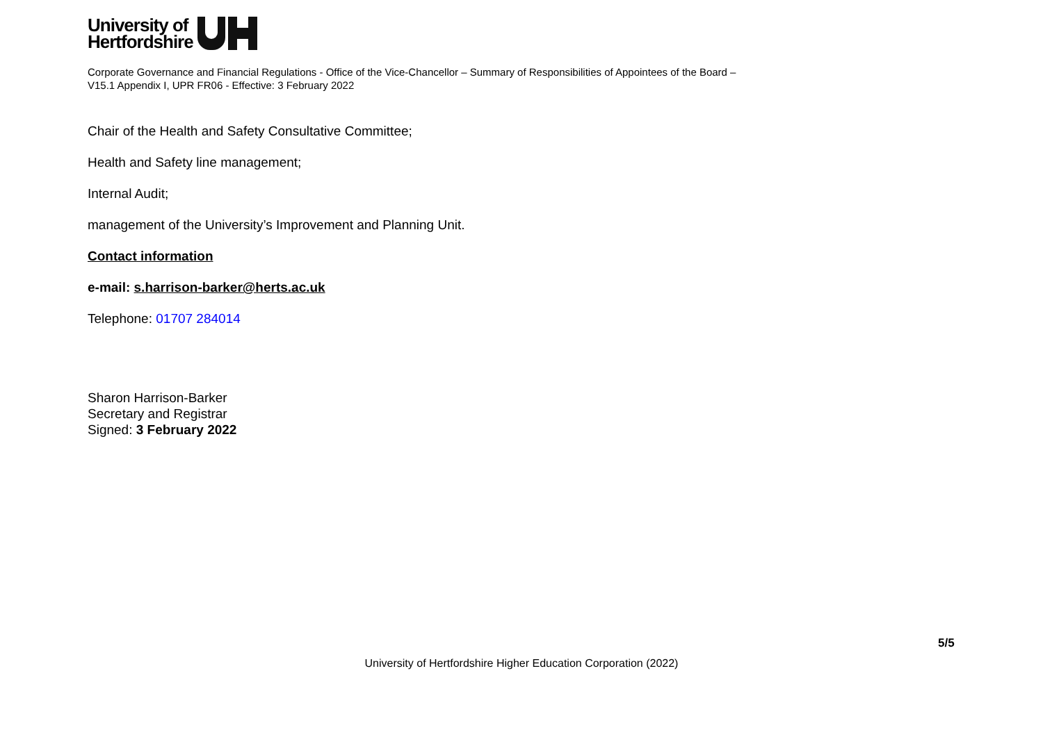University of
Hertfordshire
Corporate Governance and Financial Regulations - Office of the Vice-Chancellor – Summary of Responsibilities of Appointees of the Board –
V15.1 Appendix I, UPR FR06 - Effective: 3 February 2022
Chair of the Health and Safety Consultative Committee;
Health and Safety line management;
Internal Audit;
management of the University’s Improvement and Planning Unit.
Contact information
e-mail: s.harrison-barker@herts.ac.uk
Telephone: 01707 284014
Sharon Harrison-Barker
Secretary and Registrar
Signed: 3 February 2022
5/5
University of Hertfordshire Higher Education Corporation (2022)